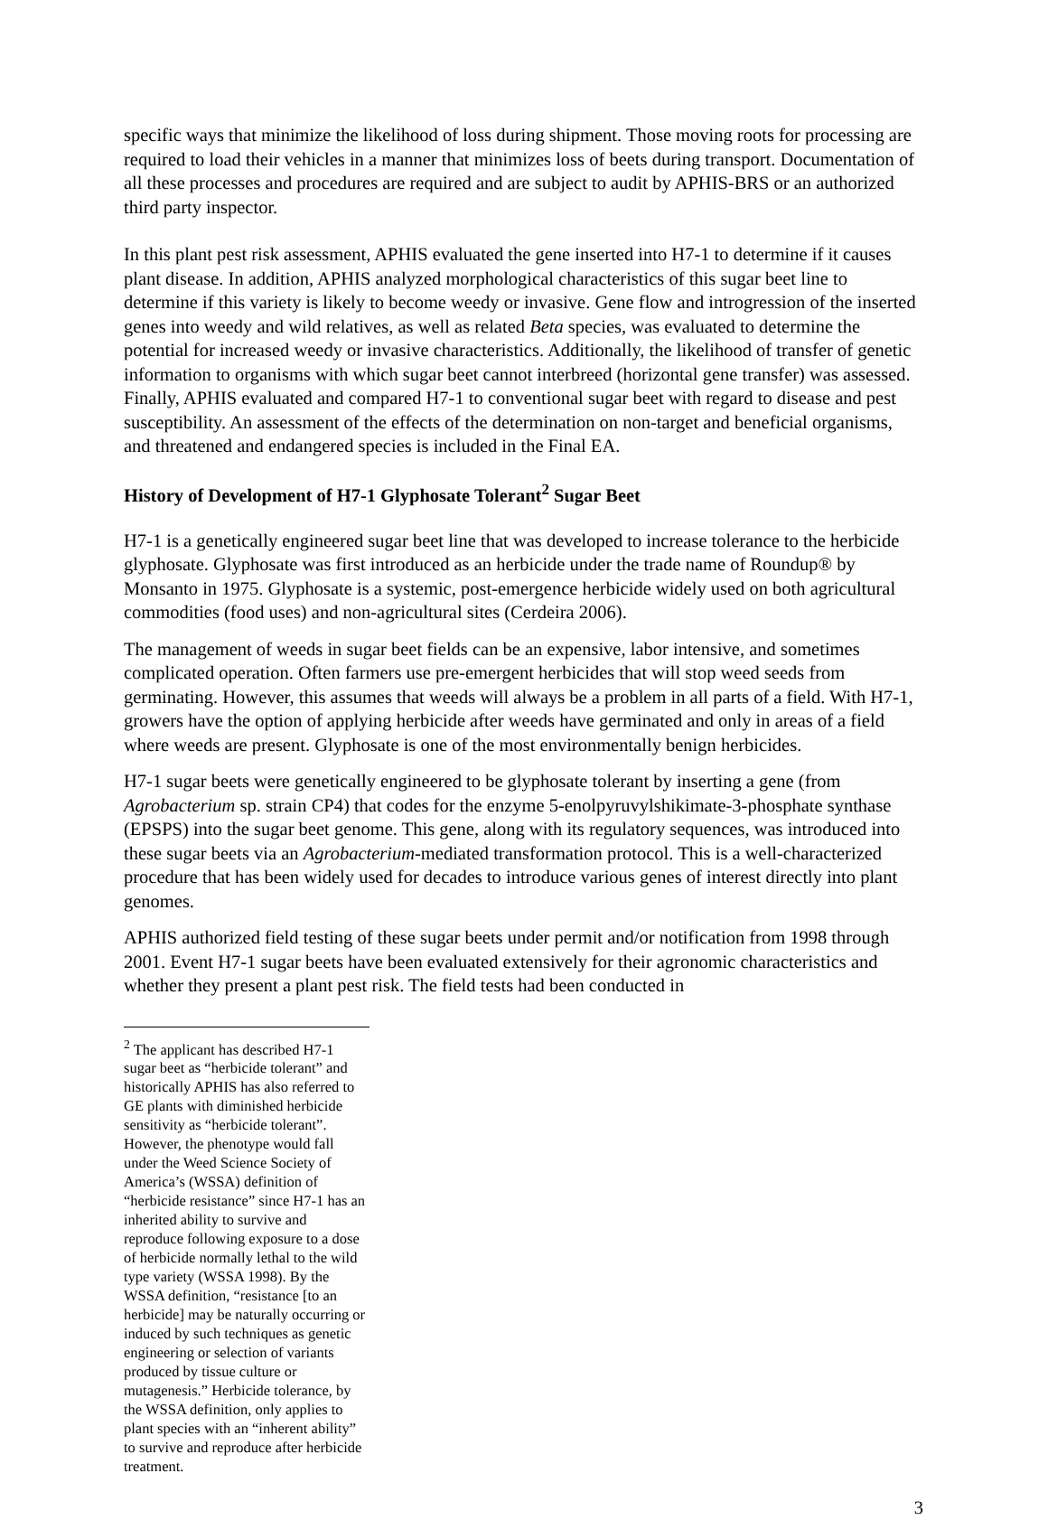specific ways that minimize the likelihood of loss during shipment. Those moving roots for processing are required to load their vehicles in a manner that minimizes loss of beets during transport. Documentation of all these processes and procedures are required and are subject to audit by APHIS-BRS or an authorized third party inspector.
In this plant pest risk assessment, APHIS evaluated the gene inserted into H7-1 to determine if it causes plant disease. In addition, APHIS analyzed morphological characteristics of this sugar beet line to determine if this variety is likely to become weedy or invasive. Gene flow and introgression of the inserted genes into weedy and wild relatives, as well as related Beta species, was evaluated to determine the potential for increased weedy or invasive characteristics. Additionally, the likelihood of transfer of genetic information to organisms with which sugar beet cannot interbreed (horizontal gene transfer) was assessed. Finally, APHIS evaluated and compared H7-1 to conventional sugar beet with regard to disease and pest susceptibility. An assessment of the effects of the determination on non-target and beneficial organisms, and threatened and endangered species is included in the Final EA.
History of Development of H7-1 Glyphosate Tolerant<sup>2</sup> Sugar Beet
H7-1 is a genetically engineered sugar beet line that was developed to increase tolerance to the herbicide glyphosate. Glyphosate was first introduced as an herbicide under the trade name of Roundup® by Monsanto in 1975. Glyphosate is a systemic, post-emergence herbicide widely used on both agricultural commodities (food uses) and non-agricultural sites (Cerdeira 2006).
The management of weeds in sugar beet fields can be an expensive, labor intensive, and sometimes complicated operation. Often farmers use pre-emergent herbicides that will stop weed seeds from germinating. However, this assumes that weeds will always be a problem in all parts of a field. With H7-1, growers have the option of applying herbicide after weeds have germinated and only in areas of a field where weeds are present. Glyphosate is one of the most environmentally benign herbicides.
H7-1 sugar beets were genetically engineered to be glyphosate tolerant by inserting a gene (from Agrobacterium sp. strain CP4) that codes for the enzyme 5-enolpyruvylshikimate-3-phosphate synthase (EPSPS) into the sugar beet genome. This gene, along with its regulatory sequences, was introduced into these sugar beets via an Agrobacterium-mediated transformation protocol. This is a well-characterized procedure that has been widely used for decades to introduce various genes of interest directly into plant genomes.
APHIS authorized field testing of these sugar beets under permit and/or notification from 1998 through 2001. Event H7-1 sugar beets have been evaluated extensively for their agronomic characteristics and whether they present a plant pest risk. The field tests had been conducted in
<sup>2</sup> The applicant has described H7-1 sugar beet as “herbicide tolerant” and historically APHIS has also referred to GE plants with diminished herbicide sensitivity as “herbicide tolerant”. However, the phenotype would fall under the Weed Science Society of America’s (WSSA) definition of “herbicide resistance” since H7-1 has an inherited ability to survive and reproduce following exposure to a dose of herbicide normally lethal to the wild type variety (WSSA 1998). By the WSSA definition, “resistance [to an herbicide] may be naturally occurring or induced by such techniques as genetic engineering or selection of variants produced by tissue culture or mutagenesis.” Herbicide tolerance, by the WSSA definition, only applies to plant species with an “inherent ability” to survive and reproduce after herbicide treatment.
3